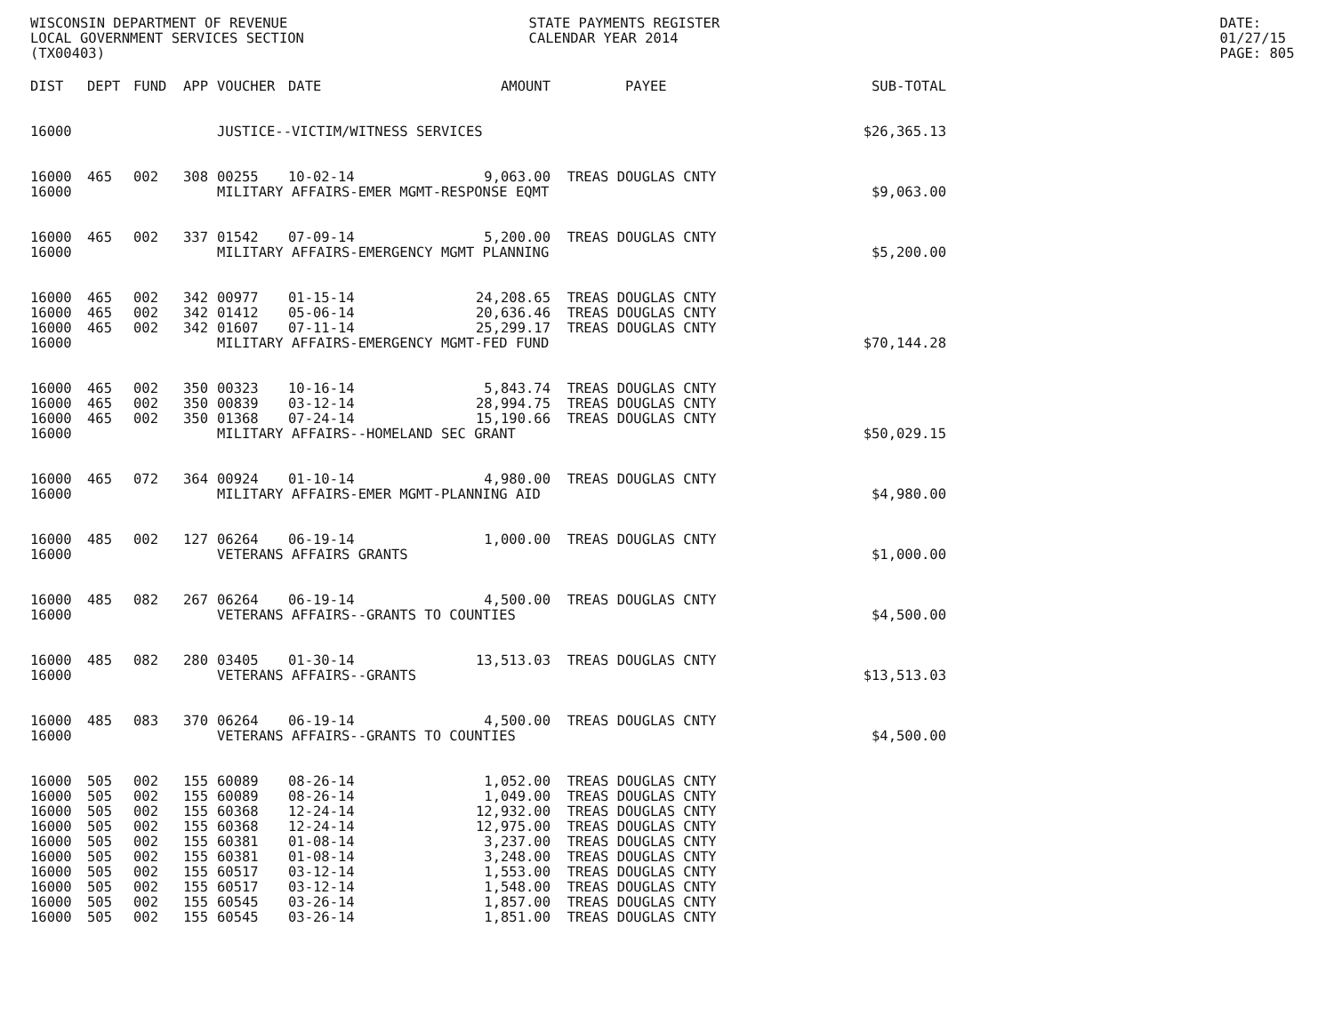WISCONSIN DEPARTMENT OF REVENUE
LOCAL GOVERNMENT SERVICES SECTION
(TX00403)
STATE PAYMENTS REGISTER
CALENDAR YEAR 2014
DATE: 01/27/15
PAGE: 805
| DIST | DEPT | FUND | APP | VOUCHER | DATE | AMOUNT | PAYEE | SUB-TOTAL |
| --- | --- | --- | --- | --- | --- | --- | --- | --- |
| 16000 | | | | JUSTICE--VICTIM/WITNESS SERVICES | | | | $26,365.13 |
| 16000 | 465 | 002 | 308 | 00255 | 10-02-14 | 9,063.00 | TREAS DOUGLAS CNTY | |
| 16000 | | | | MILITARY AFFAIRS-EMER MGMT-RESPONSE EQMT | | | | $9,063.00 |
| 16000 | 465 | 002 | 337 | 01542 | 07-09-14 | 5,200.00 | TREAS DOUGLAS CNTY | |
| 16000 | | | | MILITARY AFFAIRS-EMERGENCY MGMT PLANNING | | | | $5,200.00 |
| 16000 | 465 | 002 | 342 | 00977 | 01-15-14 | 24,208.65 | TREAS DOUGLAS CNTY | |
| 16000 | 465 | 002 | 342 | 01412 | 05-06-14 | 20,636.46 | TREAS DOUGLAS CNTY | |
| 16000 | 465 | 002 | 342 | 01607 | 07-11-14 | 25,299.17 | TREAS DOUGLAS CNTY | |
| 16000 | | | | MILITARY AFFAIRS-EMERGENCY MGMT-FED FUND | | | | $70,144.28 |
| 16000 | 465 | 002 | 350 | 00323 | 10-16-14 | 5,843.74 | TREAS DOUGLAS CNTY | |
| 16000 | 465 | 002 | 350 | 00839 | 03-12-14 | 28,994.75 | TREAS DOUGLAS CNTY | |
| 16000 | 465 | 002 | 350 | 01368 | 07-24-14 | 15,190.66 | TREAS DOUGLAS CNTY | |
| 16000 | | | | MILITARY AFFAIRS--HOMELAND SEC GRANT | | | | $50,029.15 |
| 16000 | 465 | 072 | 364 | 00924 | 01-10-14 | 4,980.00 | TREAS DOUGLAS CNTY | |
| 16000 | | | | MILITARY AFFAIRS-EMER MGMT-PLANNING AID | | | | $4,980.00 |
| 16000 | 485 | 002 | 127 | 06264 | 06-19-14 | 1,000.00 | TREAS DOUGLAS CNTY | |
| 16000 | | | | VETERANS AFFAIRS GRANTS | | | | $1,000.00 |
| 16000 | 485 | 082 | 267 | 06264 | 06-19-14 | 4,500.00 | TREAS DOUGLAS CNTY | |
| 16000 | | | | VETERANS AFFAIRS--GRANTS TO COUNTIES | | | | $4,500.00 |
| 16000 | 485 | 082 | 280 | 03405 | 01-30-14 | 13,513.03 | TREAS DOUGLAS CNTY | |
| 16000 | | | | VETERANS AFFAIRS--GRANTS | | | | $13,513.03 |
| 16000 | 485 | 083 | 370 | 06264 | 06-19-14 | 4,500.00 | TREAS DOUGLAS CNTY | |
| 16000 | | | | VETERANS AFFAIRS--GRANTS TO COUNTIES | | | | $4,500.00 |
| 16000 | 505 | 002 | 155 | 60089 | 08-26-14 | 1,052.00 | TREAS DOUGLAS CNTY | |
| 16000 | 505 | 002 | 155 | 60089 | 08-26-14 | 1,049.00 | TREAS DOUGLAS CNTY | |
| 16000 | 505 | 002 | 155 | 60368 | 12-24-14 | 12,932.00 | TREAS DOUGLAS CNTY | |
| 16000 | 505 | 002 | 155 | 60368 | 12-24-14 | 12,975.00 | TREAS DOUGLAS CNTY | |
| 16000 | 505 | 002 | 155 | 60381 | 01-08-14 | 3,237.00 | TREAS DOUGLAS CNTY | |
| 16000 | 505 | 002 | 155 | 60381 | 01-08-14 | 3,248.00 | TREAS DOUGLAS CNTY | |
| 16000 | 505 | 002 | 155 | 60517 | 03-12-14 | 1,553.00 | TREAS DOUGLAS CNTY | |
| 16000 | 505 | 002 | 155 | 60517 | 03-12-14 | 1,548.00 | TREAS DOUGLAS CNTY | |
| 16000 | 505 | 002 | 155 | 60545 | 03-26-14 | 1,857.00 | TREAS DOUGLAS CNTY | |
| 16000 | 505 | 002 | 155 | 60545 | 03-26-14 | 1,851.00 | TREAS DOUGLAS CNTY | |